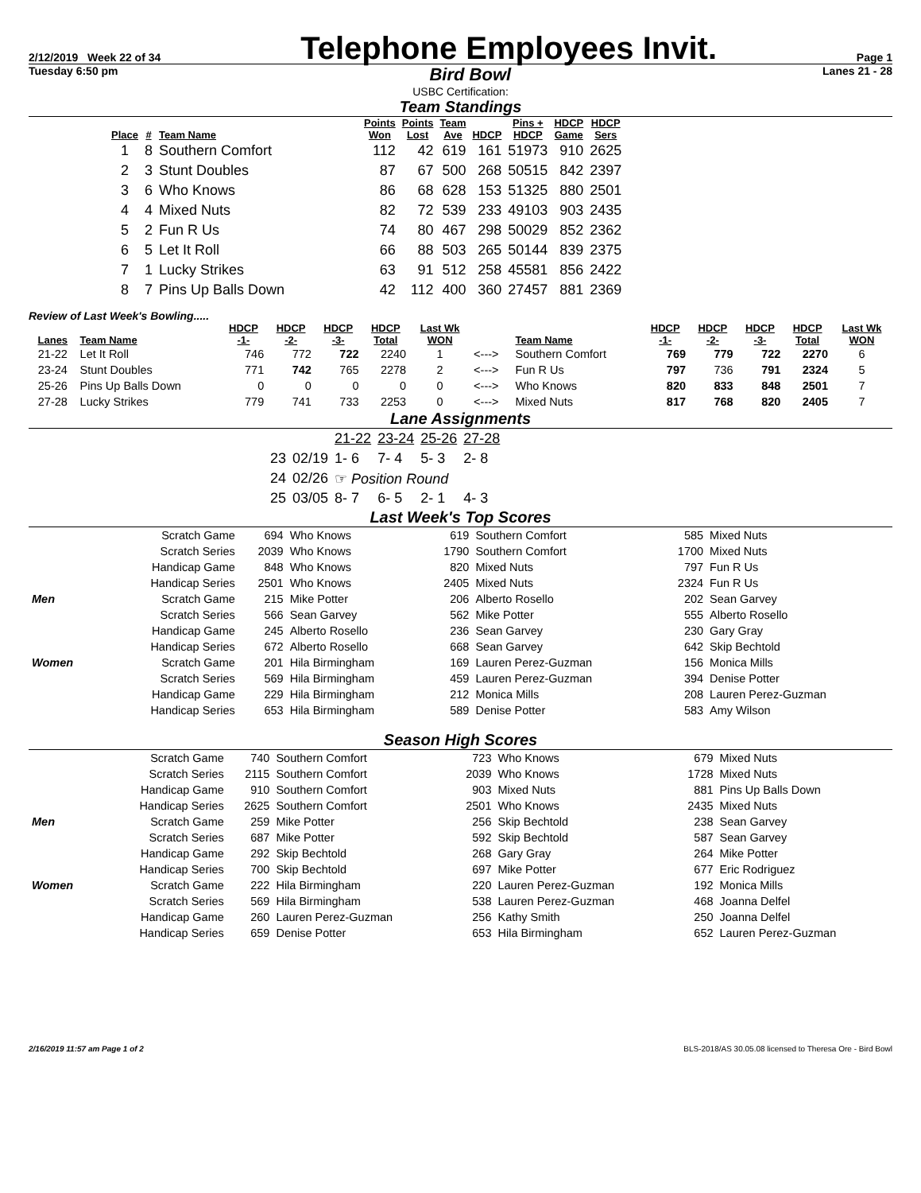2/12/2019 Week 22 of 34 Telephone Employees Invit. Page 1
Tuesday 6:50 pm Bird Bowl Lanes 21 - 28
USBC Certification:
Team Standings
| Place | # | Team Name | Points Won | Points Lost | Team Ave | HDCP | Pins + HDCP | HDCP Game | HDCP Sers |
| --- | --- | --- | --- | --- | --- | --- | --- | --- | --- |
| 1 | 8 | Southern Comfort | 112 | 42 | 619 | 161 | 51973 | 910 | 2625 |
| 2 | 3 | Stunt Doubles | 87 | 67 | 500 | 268 | 50515 | 842 | 2397 |
| 3 | 6 | Who Knows | 86 | 68 | 628 | 153 | 51325 | 880 | 2501 |
| 4 | 4 | Mixed Nuts | 82 | 72 | 539 | 233 | 49103 | 903 | 2435 |
| 5 | 2 | Fun R Us | 74 | 80 | 467 | 298 | 50029 | 852 | 2362 |
| 6 | 5 | Let It Roll | 66 | 88 | 503 | 265 | 50144 | 839 | 2375 |
| 7 | 1 | Lucky Strikes | 63 | 91 | 512 | 258 | 45581 | 856 | 2422 |
| 8 | 7 | Pins Up Balls Down | 42 | 112 | 400 | 360 | 27457 | 881 | 2369 |
Review of Last Week's Bowling.....
| Lanes | Team Name | HDCP -1- | HDCP -2- | HDCP -3- | HDCP Total | Last Wk WON | | Team Name | HDCP -1- | HDCP -2- | HDCP -3- | HDCP Total | Last Wk WON |
| --- | --- | --- | --- | --- | --- | --- | --- | --- | --- | --- | --- | --- | --- |
| 21-22 | Let It Roll | 746 | 772 | 722 | 2240 | 1 | <---> | Southern Comfort | 769 | 779 | 722 | 2270 | 6 |
| 23-24 | Stunt Doubles | 771 | 742 | 765 | 2278 | 2 | <---> | Fun R Us | 797 | 736 | 791 | 2324 | 5 |
| 25-26 | Pins Up Balls Down | 0 | 0 | 0 | 0 | 0 | <---> | Who Knows | 820 | 833 | 848 | 2501 | 7 |
| 27-28 | Lucky Strikes | 779 | 741 | 733 | 2253 | 0 | <---> | Mixed Nuts | 817 | 768 | 820 | 2405 | 7 |
Lane Assignments
| | | 21-22 | 23-24 | 25-26 | 27-28 |
| 23 | 02/19 | 1- 6 | 7- 4 | 5- 3 | 2- 8 |
| 24 | 02/26 | ☞ Position Round | | | |
| 25 | 03/05 | 8- 7 | 6- 5 | 2- 1 | 4- 3 |
Last Week's Top Scores
| | Scratch Game | 694 | Who Knows | 619 | Southern Comfort | 585 | Mixed Nuts |
| | Scratch Series | 2039 | Who Knows | 1790 | Southern Comfort | 1700 | Mixed Nuts |
| | Handicap Game | 848 | Who Knows | 820 | Mixed Nuts | 797 | Fun R Us |
| | Handicap Series | 2501 | Who Knows | 2405 | Mixed Nuts | 2324 | Fun R Us |
| Men | Scratch Game | 215 | Mike Potter | 206 | Alberto Rosello | 202 | Sean Garvey |
| | Scratch Series | 566 | Sean Garvey | 562 | Mike Potter | 555 | Alberto Rosello |
| | Handicap Game | 245 | Alberto Rosello | 236 | Sean Garvey | 230 | Gary Gray |
| | Handicap Series | 672 | Alberto Rosello | 668 | Sean Garvey | 642 | Skip Bechtold |
| Women | Scratch Game | 201 | Hila Birmingham | 169 | Lauren Perez-Guzman | 156 | Monica Mills |
| | Scratch Series | 569 | Hila Birmingham | 459 | Lauren Perez-Guzman | 394 | Denise Potter |
| | Handicap Game | 229 | Hila Birmingham | 212 | Monica Mills | 208 | Lauren Perez-Guzman |
| | Handicap Series | 653 | Hila Birmingham | 589 | Denise Potter | 583 | Amy Wilson |
Season High Scores
| | Scratch Game | 740 | Southern Comfort | 723 | Who Knows | 679 | Mixed Nuts |
| | Scratch Series | 2115 | Southern Comfort | 2039 | Who Knows | 1728 | Mixed Nuts |
| | Handicap Game | 910 | Southern Comfort | 903 | Mixed Nuts | 881 | Pins Up Balls Down |
| | Handicap Series | 2625 | Southern Comfort | 2501 | Who Knows | 2435 | Mixed Nuts |
| Men | Scratch Game | 259 | Mike Potter | 256 | Skip Bechtold | 238 | Sean Garvey |
| | Scratch Series | 687 | Mike Potter | 592 | Skip Bechtold | 587 | Sean Garvey |
| | Handicap Game | 292 | Skip Bechtold | 268 | Gary Gray | 264 | Mike Potter |
| | Handicap Series | 700 | Skip Bechtold | 697 | Mike Potter | 677 | Eric Rodriguez |
| Women | Scratch Game | 222 | Hila Birmingham | 220 | Lauren Perez-Guzman | 192 | Monica Mills |
| | Scratch Series | 569 | Hila Birmingham | 538 | Lauren Perez-Guzman | 468 | Joanna Delfel |
| | Handicap Game | 260 | Lauren Perez-Guzman | 256 | Kathy Smith | 250 | Joanna Delfel |
| | Handicap Series | 659 | Denise Potter | 653 | Hila Birmingham | 652 | Lauren Perez-Guzman |
2/16/2019 11:57 am Page 1 of 2 BLS-2018/AS 30.05.08 licensed to Theresa Ore - Bird Bowl